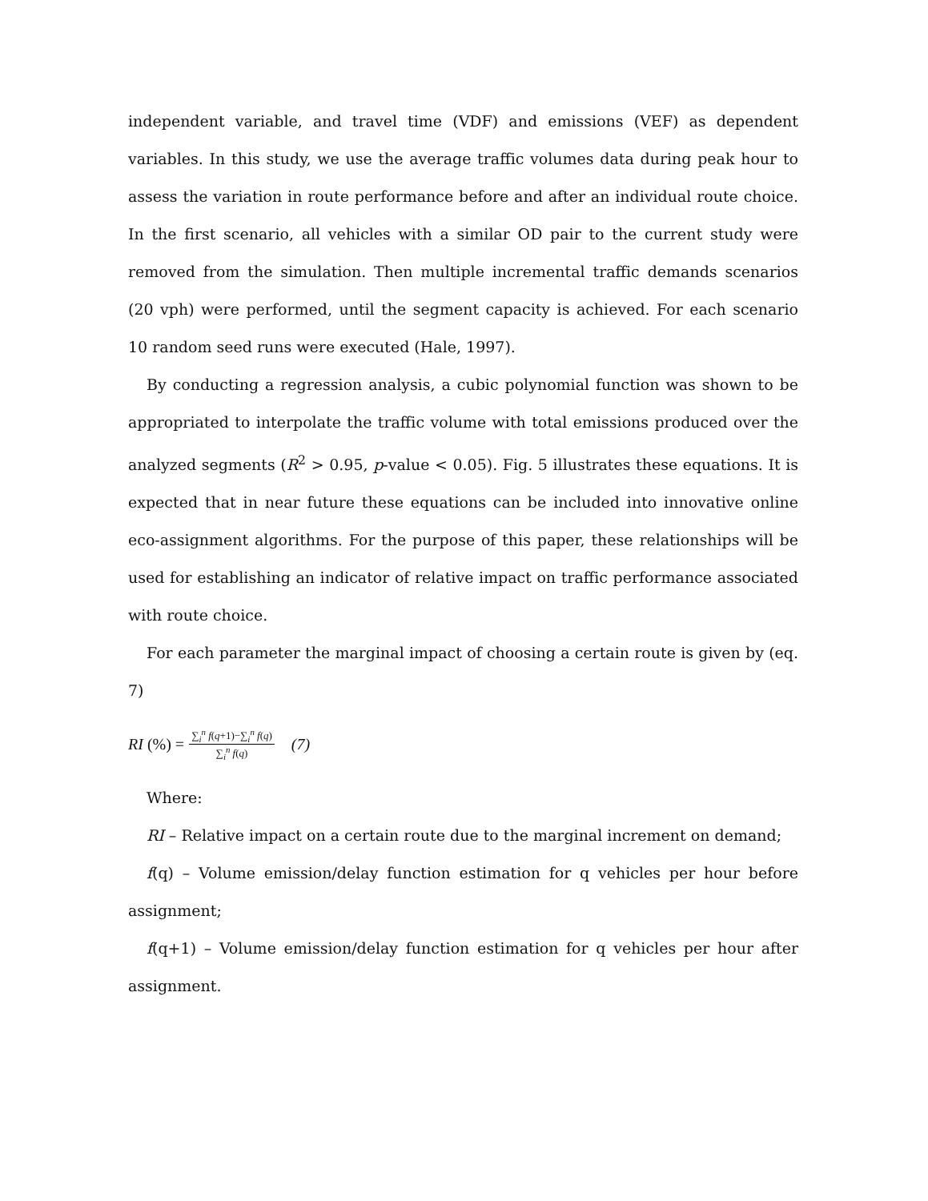independent variable, and travel time (VDF) and emissions (VEF) as dependent variables. In this study, we use the average traffic volumes data during peak hour to assess the variation in route performance before and after an individual route choice. In the first scenario, all vehicles with a similar OD pair to the current study were removed from the simulation. Then multiple incremental traffic demands scenarios (20 vph) were performed, until the segment capacity is achieved. For each scenario 10 random seed runs were executed (Hale, 1997).
By conducting a regression analysis, a cubic polynomial function was shown to be appropriated to interpolate the traffic volume with total emissions produced over the analyzed segments (R<sup>2</sup> > 0.95, p-value < 0.05). Fig. 5 illustrates these equations. It is expected that in near future these equations can be included into innovative online eco-assignment algorithms. For the purpose of this paper, these relationships will be used for establishing an indicator of relative impact on traffic performance associated with route choice.
For each parameter the marginal impact of choosing a certain route is given by (eq. 7)
RI (%) = ∑<sub>i</sub><sup>n</sup> f(q+1)−∑<sub>i</sub><sup>n</sup> f(q) ∑<sub>i</sub><sup>n</sup> f(q) (7)
Where:
RI – Relative impact on a certain route due to the marginal increment on demand;
f(q) – Volume emission/delay function estimation for q vehicles per hour before assignment;
f(q+1) – Volume emission/delay function estimation for q vehicles per hour after assignment.